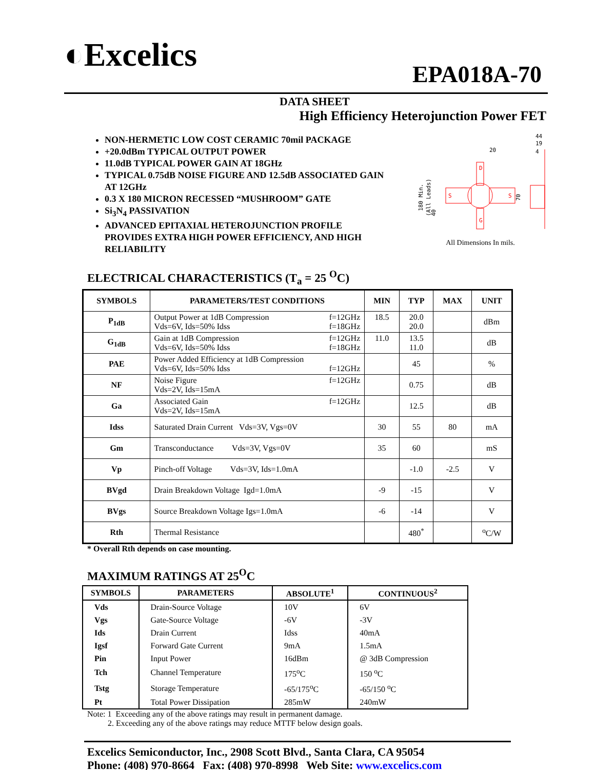◐Excelics EPA018A-70
DATA SHEET
High Efficiency Heterojunction Power FET
NON-HERMETIC LOW COST CERAMIC 70mil PACKAGE
+20.0dBm TYPICAL OUTPUT POWER
11.0dB TYPICAL POWER GAIN AT 18GHz
TYPICAL 0.75dB NOISE FIGURE AND 12.5dB ASSOCIATED GAIN AT 12GHz
0.3 X 180 MICRON RECESSED “MUSHROOM” GATE
Si<sub>3</sub>N<sub>4</sub> PASSIVATION
ADVANCED EPITAXIAL HETEROJUNCTION PROFILE PROVIDES EXTRA HIGH POWER EFFICIENCY, AND HIGH RELIABILITY
D
G
S
S
20
44
19
4
180 Min.
(All Leads)
70
40
All Dimensions In mils.
ELECTRICAL CHARACTERISTICS (T<sub>a</sub> = 25 <sup>O</sup>C)
| SYMBOLS | PARAMETERS/TEST CONDITIONS | MIN | TYP | MAX | UNIT |
| --- | --- | --- | --- | --- | --- |
| P<sub>1dB</sub> | f=12GHz f=18GHz Output Power at 1dB Compression Vds=6V, Ids=50% Idss | 18.5 | 20.0 20.0 | | dBm |
| G<sub>1dB</sub> | f=12GHz f=18GHz Gain at 1dB Compression Vds=6V, Ids=50% Idss | 11.0 | 13.5 11.0 | | dB |
| PAE | Power Added Efficiency at 1dB Compression f=12GHz Vds=6V, Ids=50% Idss | | 45 | | % |
| NF | f=12GHz Noise Figure Vds=2V, Ids=15mA | | 0.75 | | dB |
| Ga | f=12GHz Associated Gain Vds=2V, Ids=15mA | | 12.5 | | dB |
| Idss | Saturated Drain Current Vds=3V, Vgs=0V | 30 | 55 | 80 | mA |
| Gm | Transconductance Vds=3V, Vgs=0V | 35 | 60 | | mS |
| Vp | Pinch-off Voltage Vds=3V, Ids=1.0mA | | -1.0 | -2.5 | V |
| BVgd | Drain Breakdown Voltage Igd=1.0mA | -9 | -15 | | V |
| BVgs | Source Breakdown Voltage Igs=1.0mA | -6 | -14 | | V |
| Rth | Thermal Resistance | | 480<sup>*</sup> | | <sup>o</sup> C/W |
* Overall Rth depends on case mounting.
MAXIMUM RATINGS AT 25<sup>O</sup>C
| SYMBOLS | PARAMETERS | ABSOLUTE<sup>1</sup> | CONTINUOUS<sup>2</sup> |
| --- | --- | --- | --- |
| Vds | Drain-Source Voltage | 10V | 6V |
| Vgs | Gate-Source Voltage | -6V | -3V |
| Ids | Drain Current | Idss | 40mA |
| Igsf | Forward Gate Current | 9mA | 1.5mA |
| Pin | Input Power | 16dBm | @ 3dB Compression |
| Tch | Channel Temperature | 175<sup>o</sup>C | 150 <sup>o</sup>C |
| Tstg | Storage Temperature | -65/175<sup>o</sup>C | -65/150 <sup>o</sup>C |
| Pt | Total Power Dissipation | 285mW | 240mW |
Note: 1 Exceeding any of the above ratings may result in permanent damage.
2. Exceeding any of the above ratings may reduce MTTF below design goals.
Excelics Semiconductor, Inc., 2908 Scott Blvd., Santa Clara, CA 95054
Phone: (408) 970-8664 Fax: (408) 970-8998 Web Site: www.excelics.com